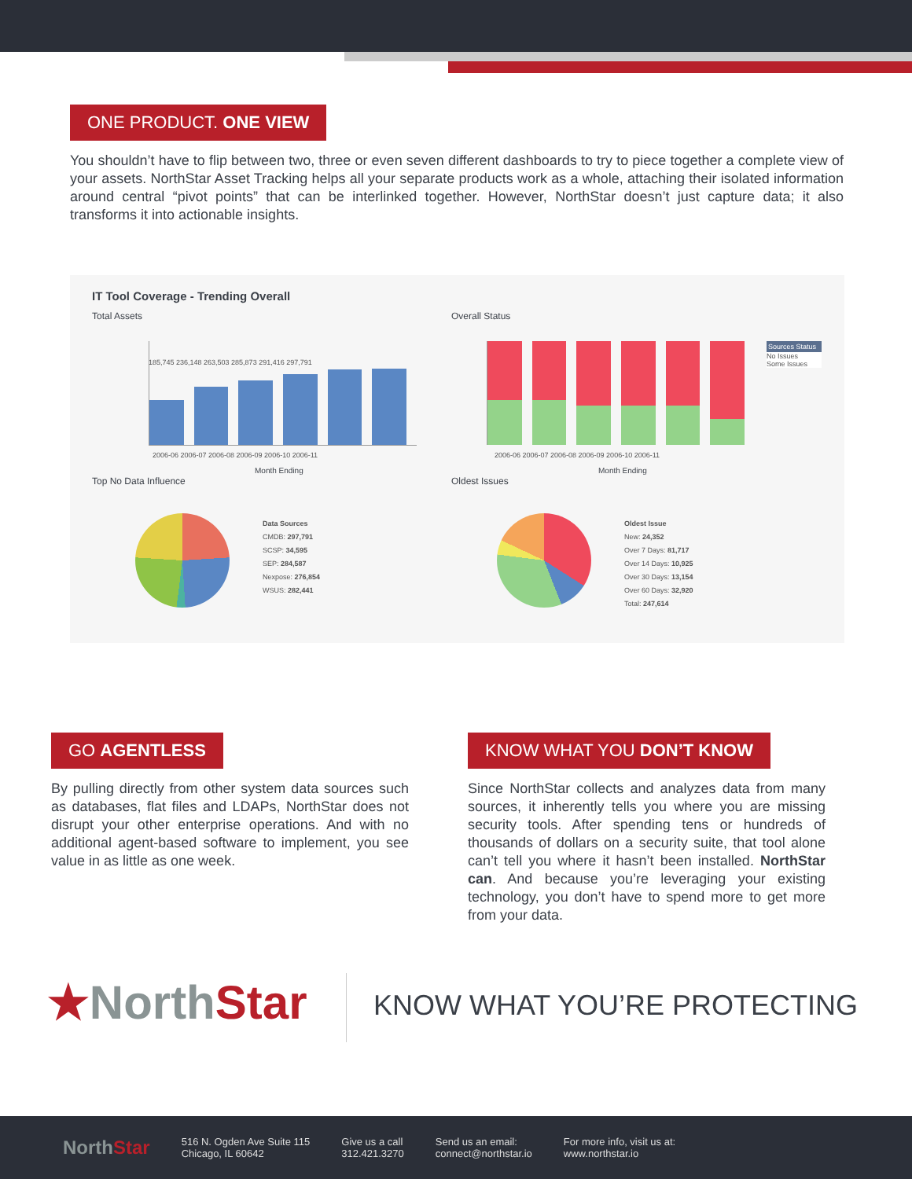ONE PRODUCT. ONE VIEW
You shouldn’t have to flip between two, three or even seven different dashboards to try to piece together a complete view of your assets. NorthStar Asset Tracking helps all your separate products work as a whole, attaching their isolated information around central “pivot points” that can be interlinked together. However, NorthStar doesn’t just capture data; it also transforms it into actionable insights.
IT Tool Coverage - Trending Overall
Total Assets
185,745 236,148 263,503 285,873 291,416 297,791
2006-06 2006-07 2006-08 2006-09 2006-10 2006-11
Month Ending
Overall Status
Sources Status
No Issues
Some Issues
2006-06 2006-07 2006-08 2006-09 2006-10 2006-11
Month Ending
Top No Data Influence
Data Sources
CMDB: 297,791
SCSP: 34,595
SEP: 284,587
Nexpose: 276,854
WSUS: 282,441
Oldest Issues
Oldest Issue
New: 24,352
Over 7 Days: 81,717
Over 14 Days: 10,925
Over 30 Days: 13,154
Over 60 Days: 32,920
Total: 247,614
GO AGENTLESS
By pulling directly from other system data sources such as databases, flat files and LDAPs, NorthStar does not disrupt your other enterprise operations. And with no additional agent-based software to implement, you see value in as little as one week.
KNOW WHAT YOU DON’T KNOW
Since NorthStar collects and analyzes data from many sources, it inherently tells you where you are missing security tools. After spending tens or hundreds of thousands of dollars on a security suite, that tool alone can’t tell you where it hasn’t been installed. NorthStar can. And because you’re leveraging your existing technology, you don’t have to spend more to get more from your data.
★North Star KNOW WHAT YOU’RE PROTECTING
North Star
516 N. Ogden Ave Suite 115
Chicago, IL 60642
Give us a call
312.421.3270
Send us an email:
connect@northstar.io
For more info, visit us at:
www.northstar.io